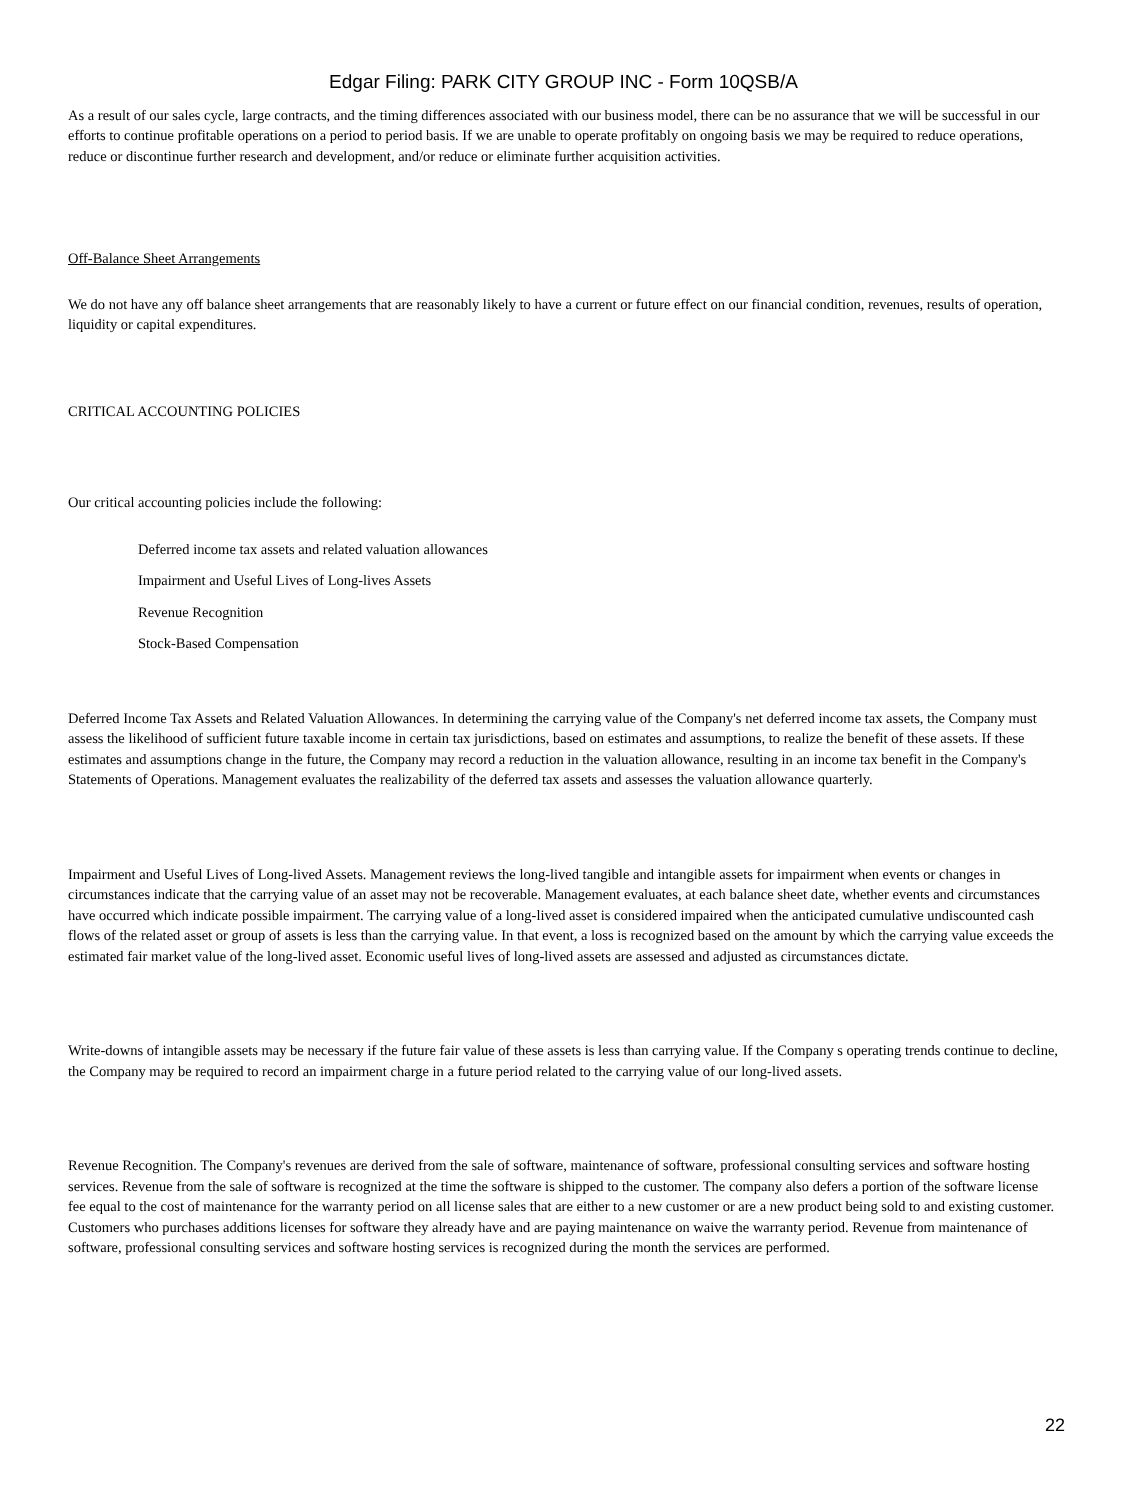Edgar Filing: PARK CITY GROUP INC - Form 10QSB/A
As a result of our sales cycle, large contracts, and the timing differences associated with our business model, there can be no assurance that we will be successful in our efforts to continue profitable operations on a period to period basis. If we are unable to operate profitably on ongoing basis we may be required to reduce operations, reduce or discontinue further research and development, and/or reduce or eliminate further acquisition activities.
Off-Balance Sheet Arrangements
We do not have any off balance sheet arrangements that are reasonably likely to have a current or future effect on our financial condition, revenues, results of operation, liquidity or capital expenditures.
CRITICAL ACCOUNTING POLICIES
Our critical accounting policies include the following:
Deferred income tax assets and related valuation allowances
Impairment and Useful Lives of Long-lives Assets
Revenue Recognition
Stock-Based Compensation
Deferred Income Tax Assets and Related Valuation Allowances. In determining the carrying value of the Company's net deferred income tax assets, the Company must assess the likelihood of sufficient future taxable income in certain tax jurisdictions, based on estimates and assumptions, to realize the benefit of these assets. If these estimates and assumptions change in the future, the Company may record a reduction in the valuation allowance, resulting in an income tax benefit in the Company's Statements of Operations. Management evaluates the realizability of the deferred tax assets and assesses the valuation allowance quarterly.
Impairment and Useful Lives of Long-lived Assets. Management reviews the long-lived tangible and intangible assets for impairment when events or changes in circumstances indicate that the carrying value of an asset may not be recoverable. Management evaluates, at each balance sheet date, whether events and circumstances have occurred which indicate possible impairment. The carrying value of a long-lived asset is considered impaired when the anticipated cumulative undiscounted cash flows of the related asset or group of assets is less than the carrying value. In that event, a loss is recognized based on the amount by which the carrying value exceeds the estimated fair market value of the long-lived asset. Economic useful lives of long-lived assets are assessed and adjusted as circumstances dictate.
Write-downs of intangible assets may be necessary if the future fair value of these assets is less than carrying value. If the Company s operating trends continue to decline, the Company may be required to record an impairment charge in a future period related to the carrying value of our long-lived assets.
Revenue Recognition. The Company's revenues are derived from the sale of software, maintenance of software, professional consulting services and software hosting services. Revenue from the sale of software is recognized at the time the software is shipped to the customer. The company also defers a portion of the software license fee equal to the cost of maintenance for the warranty period on all license sales that are either to a new customer or are a new product being sold to and existing customer. Customers who purchases additions licenses for software they already have and are paying maintenance on waive the warranty period. Revenue from maintenance of software, professional consulting services and software hosting services is recognized during the month the services are performed.
22